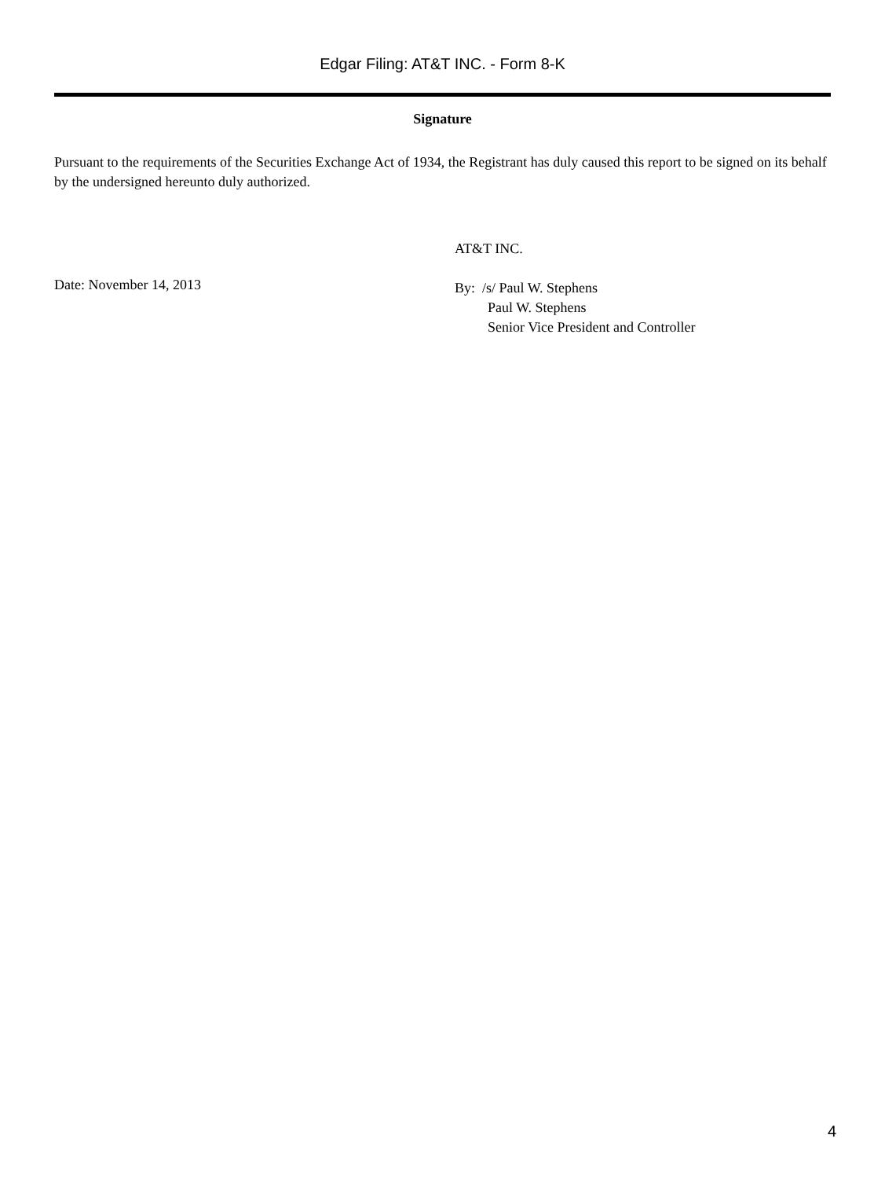Edgar Filing: AT&T INC. - Form 8-K
Signature
Pursuant to the requirements of the Securities Exchange Act of 1934, the Registrant has duly caused this report to be signed on its behalf by the undersigned hereunto duly authorized.
Date: November 14, 2013
AT&T INC.
By: /s/ Paul W. Stephens
Paul W. Stephens
Senior Vice President and Controller
4